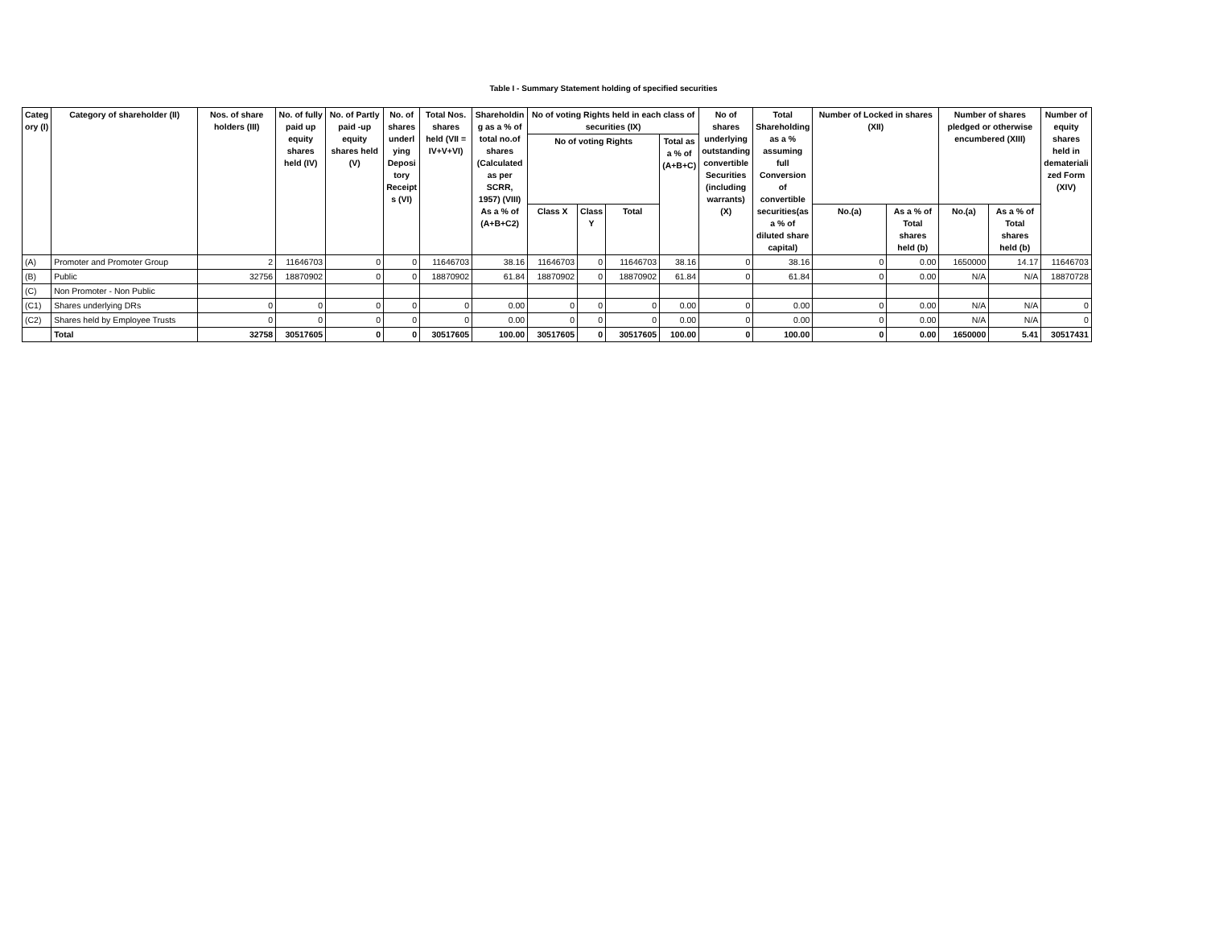Table I - Summary Statement holding of specified securities
| Categ ory (I) | Category of shareholder (II) | Nos. of share holders (III) | No. of fully paid up equity shares held (IV) | No. of Partly paid -up equity shares held (V) | No. of shares underl ying Deposi tory Receipt s (VI) | Total Nos. shares held (VII = IV+V+VI) | Shareholdin g as a % of total no.of shares (Calculated as per SCRR, 1957) (VIII) As a % of (A+B+C2) | No of voting Rights held in each class of securities (IX) | | | | No of shares underlying outstanding convertible Securities (including warrants) (X) | Total Shareholding as a % assuming full Conversion of convertible securities(as a % of diluted share capital) | Number of Locked in shares (XII) | | Number of shares pledged or otherwise encumbered (XIII) | | Number of equity shares held in demateriali zed Form (XIV) |
| --- | --- | --- | --- | --- | --- | --- | --- | --- | --- | --- | --- | --- | --- | --- | --- | --- | --- | --- |
| | | | | | | | | No of voting Rights | | | Total as a % of (A+B+C) | | | | | | | |
| | | | | | | | | Class X | Class Y | Total | | | | No.(a) | As a % of Total shares held (b) | No.(a) | As a % of Total shares held (b) | |
| (A) | Promoter and Promoter Group | 2 | 11646703 | 0 | 0 | 11646703 | 38.16 | 11646703 | 0 | 11646703 | 38.16 | 0 | 38.16 | 0 | 0.00 | 1650000 | 14.17 | 11646703 |
| (B) | Public | 32756 | 18870902 | 0 | 0 | 18870902 | 61.84 | 18870902 | 0 | 18870902 | 61.84 | 0 | 61.84 | 0 | 0.00 | N/A | N/A | 18870728 |
| (C) | Non Promoter - Non Public | | | | | | | | | | | | | | | | | |
| (C1) | Shares underlying DRs | 0 | 0 | 0 | 0 | 0 | 0.00 | 0 | 0 | 0 | 0.00 | 0 | 0.00 | 0 | 0.00 | N/A | N/A | 0 |
| (C2) | Shares held by Employee Trusts | 0 | 0 | 0 | 0 | 0 | 0.00 | 0 | 0 | 0 | 0.00 | 0 | 0.00 | 0 | 0.00 | N/A | N/A | 0 |
| | Total | 32758 | 30517605 | 0 | 0 | 30517605 | 100.00 | 30517605 | 0 | 30517605 | 100.00 | 0 | 100.00 | 0 | 0.00 | 1650000 | 5.41 | 30517431 |